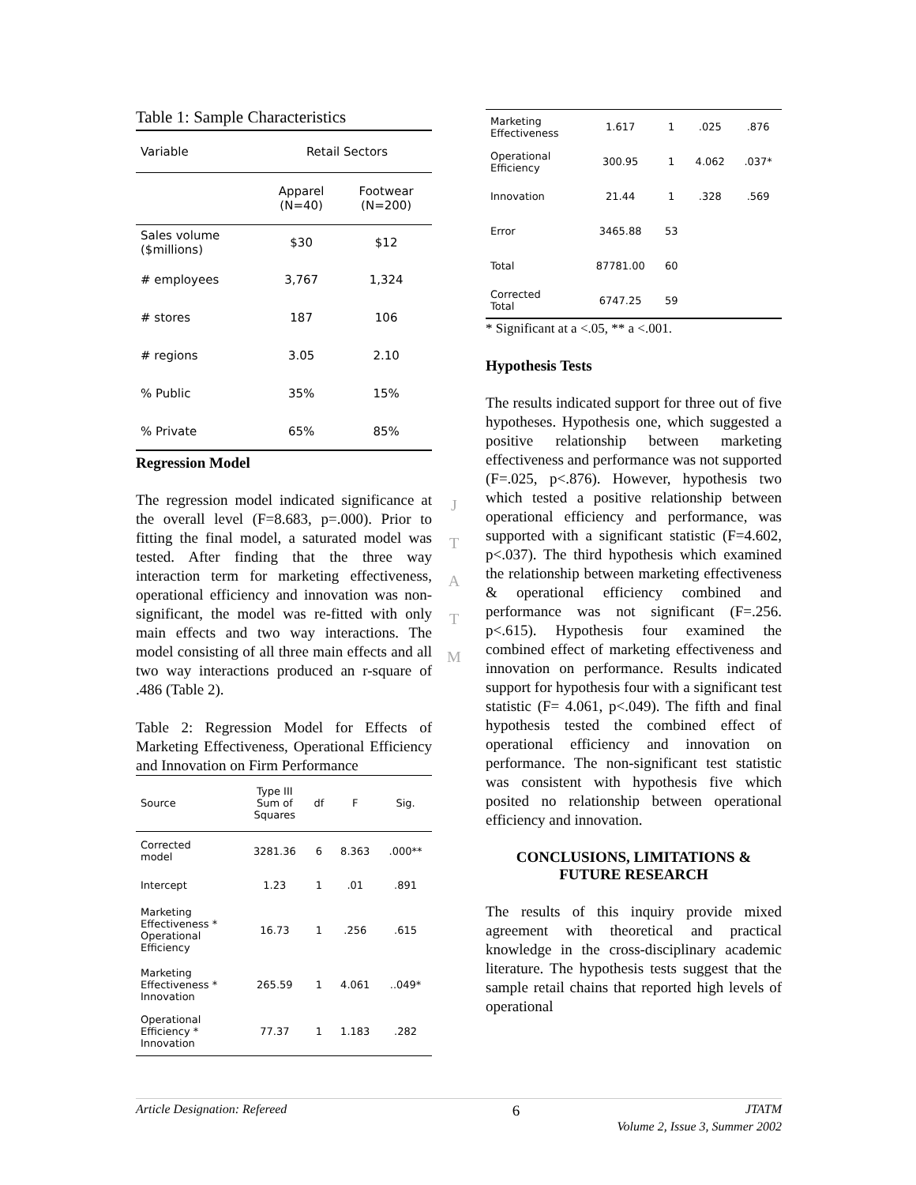Table 1: Sample Characteristics
| Variable | Retail Sectors | |
| --- | --- | --- |
| | Apparel (N=40) | Footwear (N=200) |
| Sales volume ($millions) | $30 | $12 |
| # employees | 3,767 | 1,324 |
| # stores | 187 | 106 |
| # regions | 3.05 | 2.10 |
| % Public | 35% | 15% |
| % Private | 65% | 85% |
Regression Model
The regression model indicated significance at the overall level (F=8.683, p=.000). Prior to fitting the final model, a saturated model was tested. After finding that the three way interaction term for marketing effectiveness, operational efficiency and innovation was non-significant, the model was re-fitted with only main effects and two way interactions. The model consisting of all three main effects and all two way interactions produced an r-square of .486 (Table 2).
Table 2: Regression Model for Effects of Marketing Effectiveness, Operational Efficiency and Innovation on Firm Performance
| Source | Type III Sum of Squares | df | F | Sig. |
| --- | --- | --- | --- | --- |
| Corrected model | 3281.36 | 6 | 8.363 | .000** |
| Intercept | 1.23 | 1 | .01 | .891 |
| Marketing Effectiveness * Operational Efficiency | 16.73 | 1 | .256 | .615 |
| Marketing Effectiveness * Innovation | 265.59 | 1 | 4.061 | ..049* |
| Operational Efficiency * Innovation | 77.37 | 1 | 1.183 | .282 |
J
T
A
T
M
| Marketing Effectiveness | 1.617 | 1 | .025 | .876 |
| Operational Efficiency | 300.95 | 1 | 4.062 | .037* |
| Innovation | 21.44 | 1 | .328 | .569 |
| Error | 3465.88 | 53 | | |
| Total | 87781.00 | 60 | | |
| Corrected Total | 6747.25 | 59 | | |
* Significant at a <.05, ** a <.001.
Hypothesis Tests
The results indicated support for three out of five hypotheses. Hypothesis one, which suggested a positive relationship between marketing effectiveness and performance was not supported (F=.025, p<.876). However, hypothesis two which tested a positive relationship between operational efficiency and performance, was supported with a significant statistic (F=4.602, p<.037). The third hypothesis which examined the relationship between marketing effectiveness & operational efficiency combined and performance was not significant (F=.256. p<.615). Hypothesis four examined the combined effect of marketing effectiveness and innovation on performance. Results indicated support for hypothesis four with a significant test statistic (F= 4.061, p<.049). The fifth and final hypothesis tested the combined effect of operational efficiency and innovation on performance. The non-significant test statistic was consistent with hypothesis five which posited no relationship between operational efficiency and innovation.
CONCLUSIONS, LIMITATIONS &
FUTURE RESEARCH
The results of this inquiry provide mixed agreement with theoretical and practical knowledge in the cross-disciplinary academic literature. The hypothesis tests suggest that the sample retail chains that reported high levels of operational
Article Designation: Refereed 6 JTATM
Volume 2, Issue 3, Summer 2002